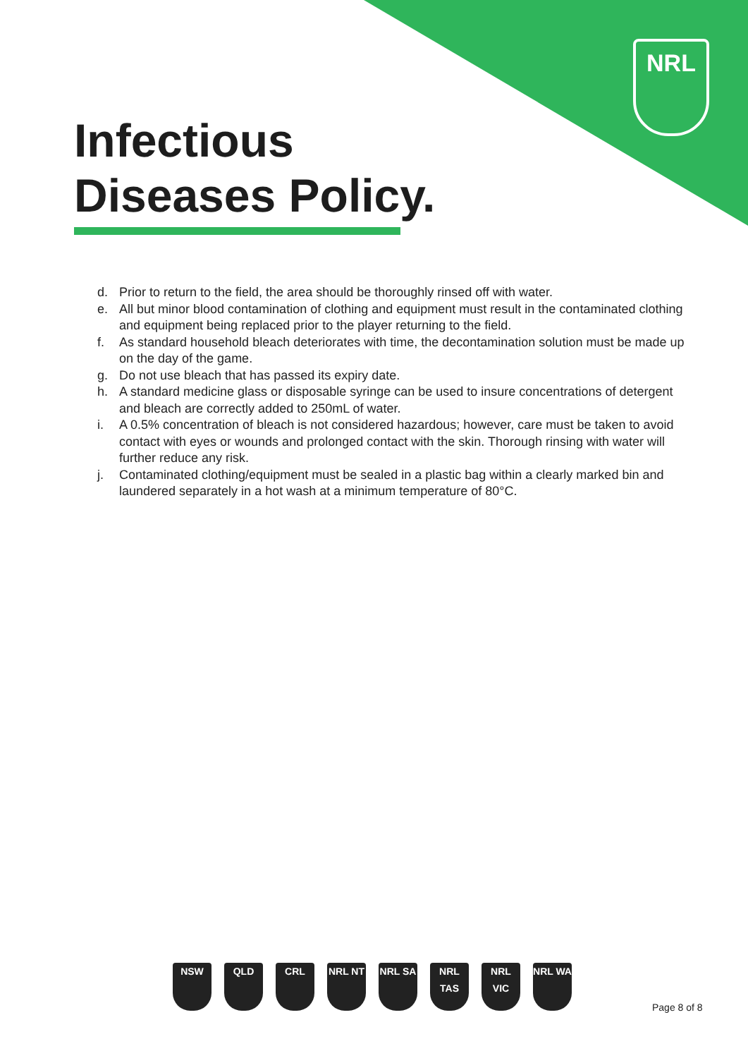NRL
Infectious
Diseases Policy.
d. Prior to return to the field, the area should be thoroughly rinsed off with water.
e. All but minor blood contamination of clothing and equipment must result in the contaminated clothing and equipment being replaced prior to the player returning to the field.
f. As standard household bleach deteriorates with time, the decontamination solution must be made up on the day of the game.
g. Do not use bleach that has passed its expiry date.
h. A standard medicine glass or disposable syringe can be used to insure concentrations of detergent and bleach are correctly added to 250mL of water.
i. A 0.5% concentration of bleach is not considered hazardous; however, care must be taken to avoid contact with eyes or wounds and prolonged contact with the skin. Thorough rinsing with water will further reduce any risk.
j. Contaminated clothing/equipment must be sealed in a plastic bag within a clearly marked bin and laundered separately in a hot wash at a minimum temperature of 80°C.
NSW QLD CRL NRL NT NRL SA NRL TAS
NRL VIC
NRL WA
Page 8 of 8